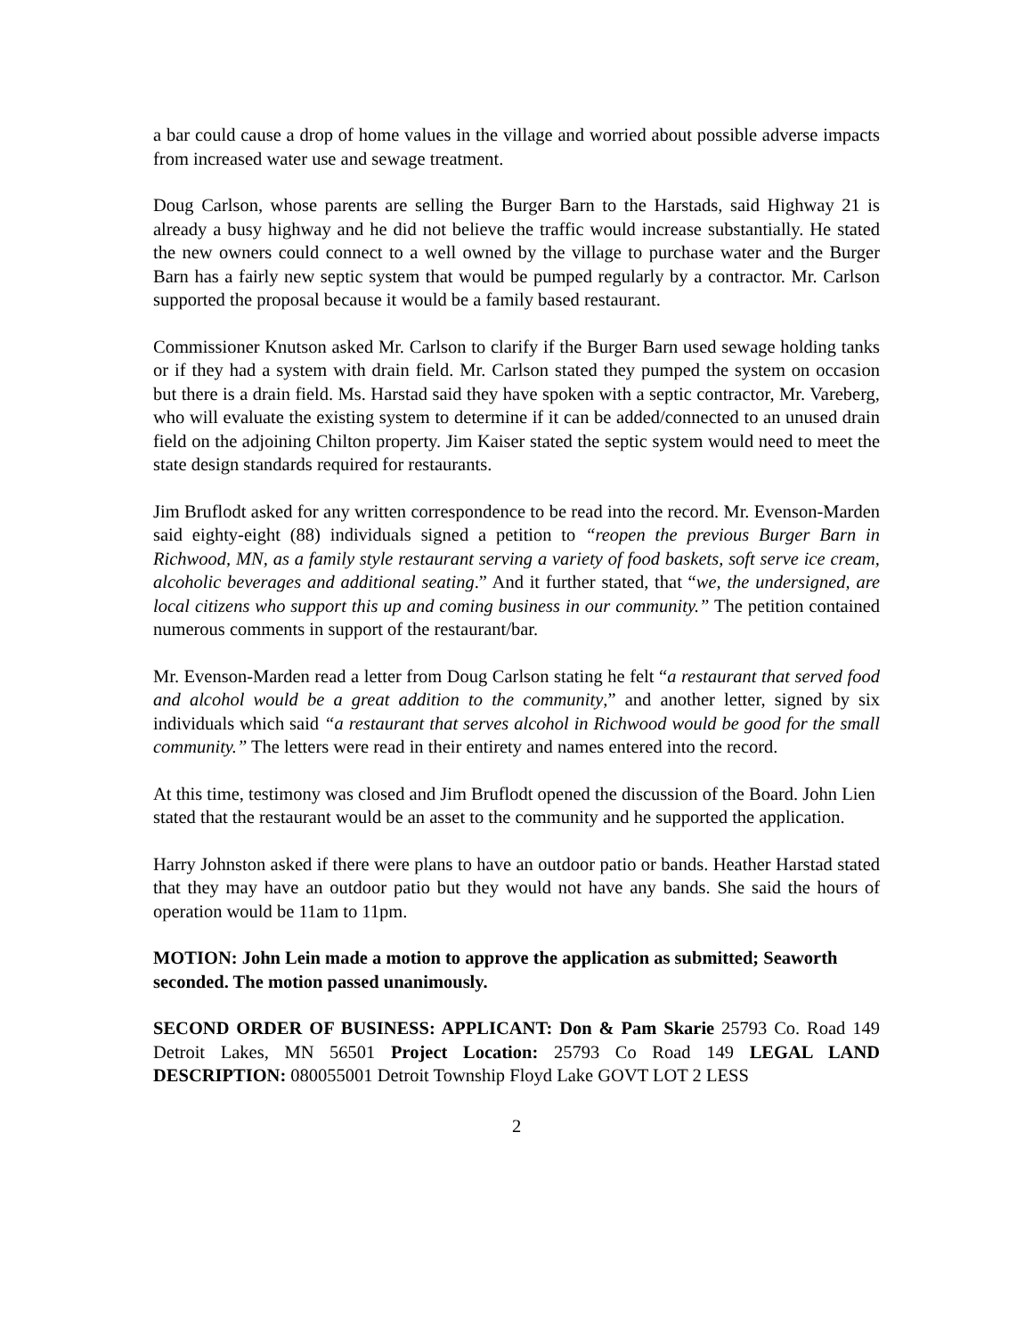a bar could cause a drop of home values in the village and worried about possible adverse impacts from increased water use and sewage treatment.
Doug Carlson, whose parents are selling the Burger Barn to the Harstads, said Highway 21 is already a busy highway and he did not believe the traffic would increase substantially. He stated the new owners could connect to a well owned by the village to purchase water and the Burger Barn has a fairly new septic system that would be pumped regularly by a contractor. Mr. Carlson supported the proposal because it would be a family based restaurant.
Commissioner Knutson asked Mr. Carlson to clarify if the Burger Barn used sewage holding tanks or if they had a system with drain field. Mr. Carlson stated they pumped the system on occasion but there is a drain field. Ms. Harstad said they have spoken with a septic contractor, Mr. Vareberg, who will evaluate the existing system to determine if it can be added/connected to an unused drain field on the adjoining Chilton property. Jim Kaiser stated the septic system would need to meet the state design standards required for restaurants.
Jim Bruflodt asked for any written correspondence to be read into the record. Mr. Evenson-Marden said eighty-eight (88) individuals signed a petition to “reopen the previous Burger Barn in Richwood, MN, as a family style restaurant serving a variety of food baskets, soft serve ice cream, alcoholic beverages and additional seating.” And it further stated, that “we, the undersigned, are local citizens who support this up and coming business in our community.” The petition contained numerous comments in support of the restaurant/bar.
Mr. Evenson-Marden read a letter from Doug Carlson stating he felt “a restaurant that served food and alcohol would be a great addition to the community,” and another letter, signed by six individuals which said “a restaurant that serves alcohol in Richwood would be good for the small community.” The letters were read in their entirety and names entered into the record.
At this time, testimony was closed and Jim Bruflodt opened the discussion of the Board. John Lien stated that the restaurant would be an asset to the community and he supported the application.
Harry Johnston asked if there were plans to have an outdoor patio or bands. Heather Harstad stated that they may have an outdoor patio but they would not have any bands. She said the hours of operation would be 11am to 11pm.
MOTION: John Lein made a motion to approve the application as submitted; Seaworth seconded. The motion passed unanimously.
SECOND ORDER OF BUSINESS: APPLICANT: Don & Pam Skarie 25793 Co. Road 149 Detroit Lakes, MN 56501 Project Location: 25793 Co Road 149 LEGAL LAND DESCRIPTION: 080055001 Detroit Township Floyd Lake GOVT LOT 2 LESS
2